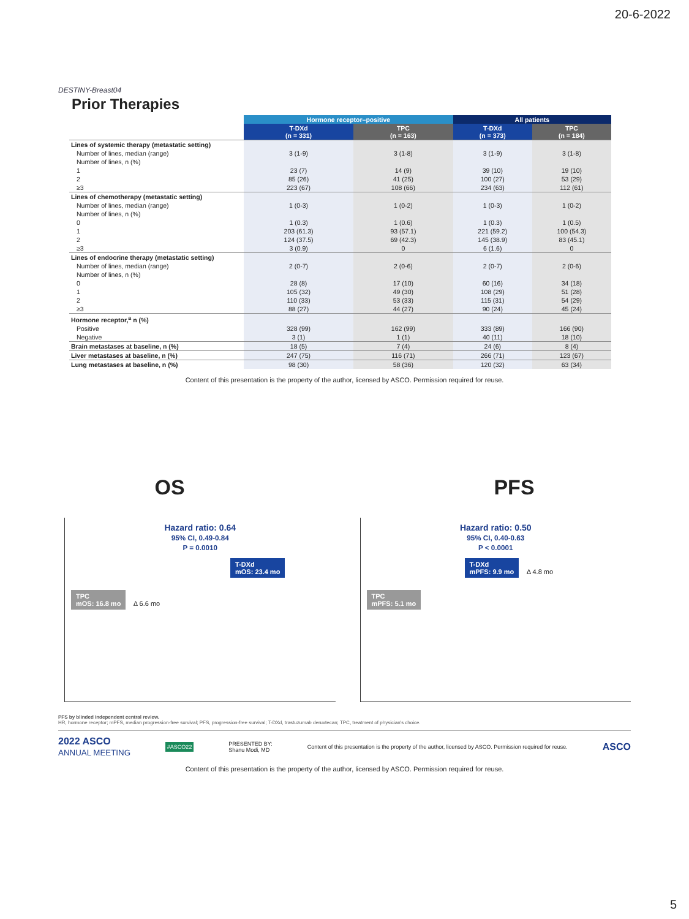20-6-2022
DESTINY-Breast04
Prior Therapies
| | Hormone receptor–positive | | All patients | |
| --- | --- | --- | --- | --- |
| | T-DXd (n = 331) | TPC (n = 163) | T-DXd (n = 373) | TPC (n = 184) |
| Lines of systemic therapy (metastatic setting) | | | | |
| Number of lines, median (range) | 3 (1-9) | 3 (1-8) | 3 (1-9) | 3 (1-8) |
| Number of lines, n (%) | | | | |
| 1 | 23 (7) | 14 (9) | 39 (10) | 19 (10) |
| 2 | 85 (26) | 41 (25) | 100 (27) | 53 (29) |
| ≥3 | 223 (67) | 108 (66) | 234 (63) | 112 (61) |
| Lines of chemotherapy (metastatic setting) | | | | |
| Number of lines, median (range) | 1 (0-3) | 1 (0-2) | 1 (0-3) | 1 (0-2) |
| Number of lines, n (%) | | | | |
| 0 | 1 (0.3) | 1 (0.6) | 1 (0.3) | 1 (0.5) |
| 1 | 203 (61.3) | 93 (57.1) | 221 (59.2) | 100 (54.3) |
| 2 | 124 (37.5) | 69 (42.3) | 145 (38.9) | 83 (45.1) |
| ≥3 | 3 (0.9) | 0 | 6 (1.6) | 0 |
| Lines of endocrine therapy (metastatic setting) | | | | |
| Number of lines, median (range) | 2 (0-7) | 2 (0-6) | 2 (0-7) | 2 (0-6) |
| Number of lines, n (%) | | | | |
| 0 | 28 (8) | 17 (10) | 60 (16) | 34 (18) |
| 1 | 105 (32) | 49 (30) | 108 (29) | 51 (28) |
| 2 | 110 (33) | 53 (33) | 115 (31) | 54 (29) |
| ≥3 | 88 (27) | 44 (27) | 90 (24) | 45 (24) |
| Hormone receptor,<sup>a</sup> n (%) | | | | |
| Positive | 328 (99) | 162 (99) | 333 (89) | 166 (90) |
| Negative | 3 (1) | 1 (1) | 40 (11) | 18 (10) |
| Brain metastases at baseline, n (%) | 18 (5) | 7 (4) | 24 (6) | 8 (4) |
| Liver metastases at baseline, n (%) | 247 (75) | 116 (71) | 266 (71) | 123 (67) |
| Lung metastases at baseline, n (%) | 98 (30) | 58 (36) | 120 (32) | 63 (34) |
Content of this presentation is the property of the author, licensed by ASCO. Permission required for reuse.
OS PFS
Hazard ratio: 0.64
95% CI, 0.49-0.84
P = 0.0010
T-DXd
mOS: 23.4 mo
TPC
mOS: 16.8 mo Δ 6.6 mo
Hazard ratio: 0.50
95% CI, 0.40-0.63
P < 0.0001
T-DXd
mPFS: 9.9 mo Δ 4.8 mo
TPC
mPFS: 5.1 mo
PFS by blinded independent central review.
HR, hormone receptor; mPFS, median progression-free survival; PFS, progression-free survival; T-DXd, trastuzumab deruxtecan; TPC, treatment of physician's choice.
2022 ASCO
ANNUAL MEETING #ASCO22 PRESENTED BY:
Shanu Modi, MD Content of this presentation is the property of the author, licensed by ASCO. Permission required for reuse. ASCO
Content of this presentation is the property of the author, licensed by ASCO. Permission required for reuse.
5